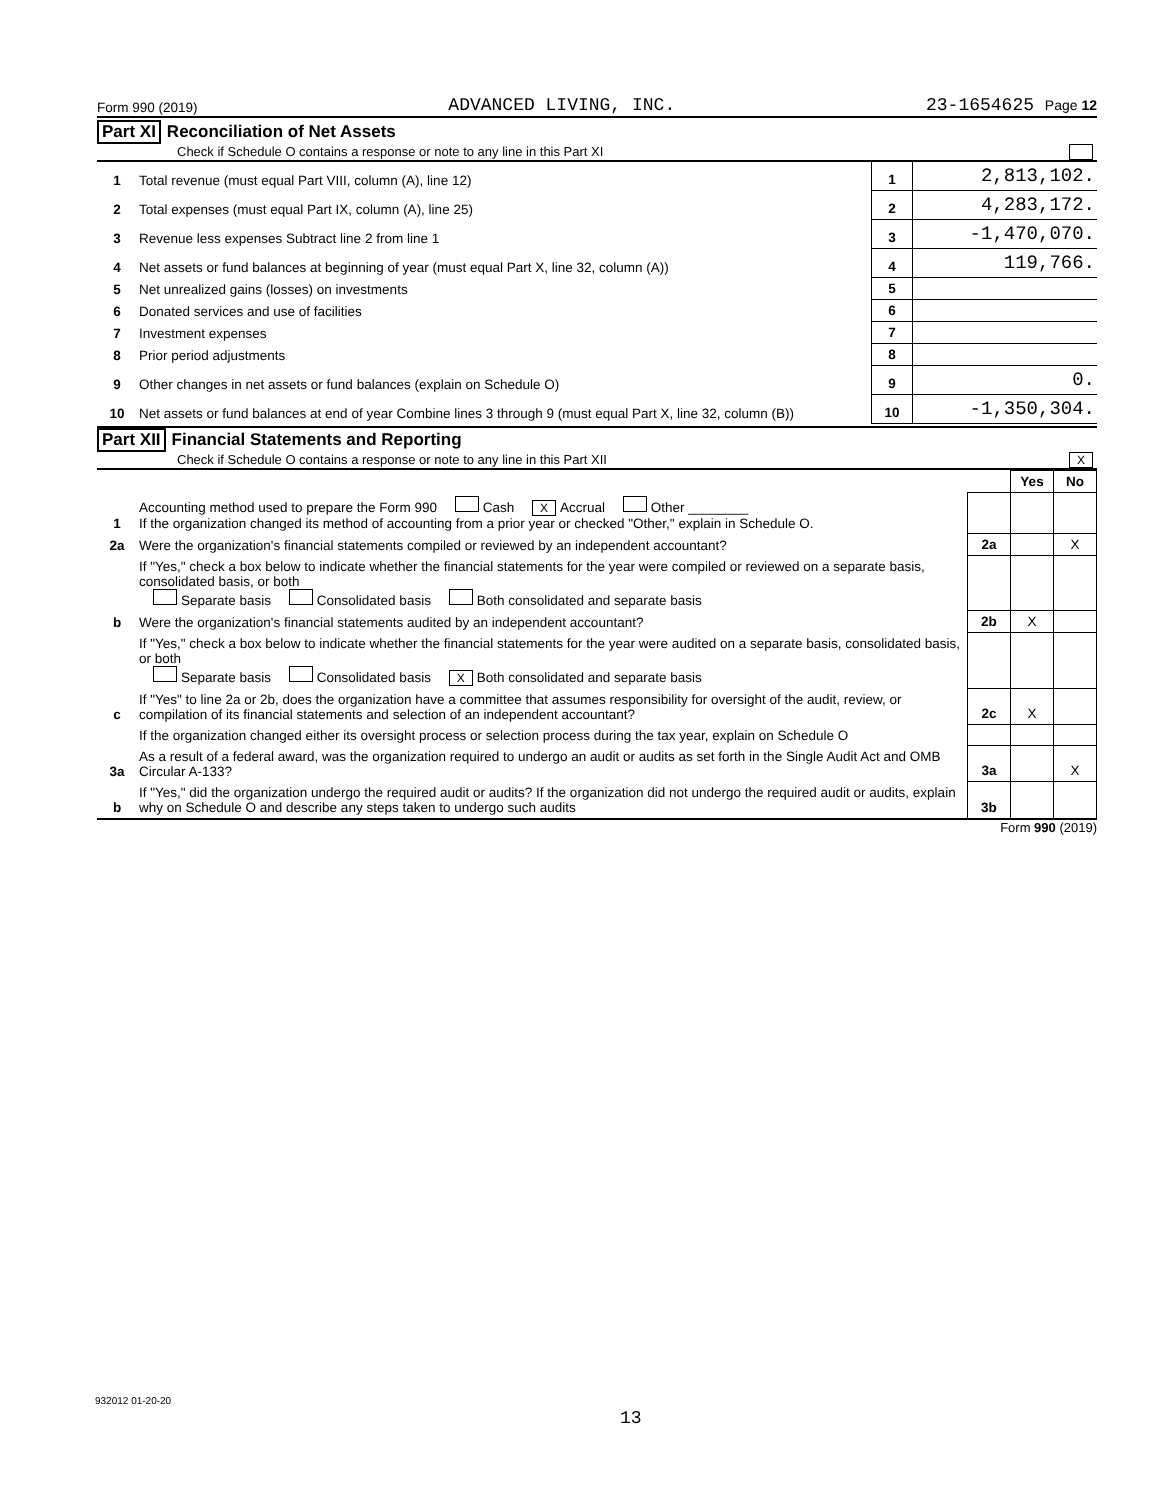Form 990 (2019) ADVANCED LIVING, INC. 23-1654625 Page 12
Part XI Reconciliation of Net Assets
Check if Schedule O contains a response or note to any line in this Part XI
| 1 | Total revenue (must equal Part VIII, column (A), line 12) | 1 | 2,813,102. |
| 2 | Total expenses (must equal Part IX, column (A), line 25) | 2 | 4,283,172. |
| 3 | Revenue less expenses Subtract line 2 from line 1 | 3 | -1,470,070. |
| 4 | Net assets or fund balances at beginning of year (must equal Part X, line 32, column (A)) | 4 | 119,766. |
| 5 | Net unrealized gains (losses) on investments | 5 | |
| 6 | Donated services and use of facilities | 6 | |
| 7 | Investment expenses | 7 | |
| 8 | Prior period adjustments | 8 | |
| 9 | Other changes in net assets or fund balances (explain on Schedule O) | 9 | 0. |
| 10 | Net assets or fund balances at end of year Combine lines 3 through 9 (must equal Part X, line 32, column (B)) | 10 | -1,350,304. |
Part XII Financial Statements and Reporting
Check if Schedule O contains a response or note to any line in this Part XII X
| | | | Yes | No |
| 1 | Accounting method used to prepare the Form 990 Cash X Accrual Other ________ If the organization changed its method of accounting from a prior year or checked "Other," explain in Schedule O. | | | |
| 2a | Were the organization's financial statements compiled or reviewed by an independent accountant? | 2a | | X |
| | If "Yes," check a box below to indicate whether the financial statements for the year were compiled or reviewed on a separate basis, consolidated basis, or both Separate basis Consolidated basis Both consolidated and separate basis | | | |
| b | Were the organization's financial statements audited by an independent accountant? | 2b | X | |
| | If "Yes," check a box below to indicate whether the financial statements for the year were audited on a separate basis, consolidated basis, or both Separate basis Consolidated basis X Both consolidated and separate basis | | | |
| c | If "Yes" to line 2a or 2b, does the organization have a committee that assumes responsibility for oversight of the audit, review, or compilation of its financial statements and selection of an independent accountant? | 2c | X | |
| | If the organization changed either its oversight process or selection process during the tax year, explain on Schedule O | | | |
| 3a | As a result of a federal award, was the organization required to undergo an audit or audits as set forth in the Single Audit Act and OMB Circular A-133? | 3a | | X |
| b | If "Yes," did the organization undergo the required audit or audits? If the organization did not undergo the required audit or audits, explain why on Schedule O and describe any steps taken to undergo such audits | 3b | | |
Form 990 (2019)
932012 01-20-20
13